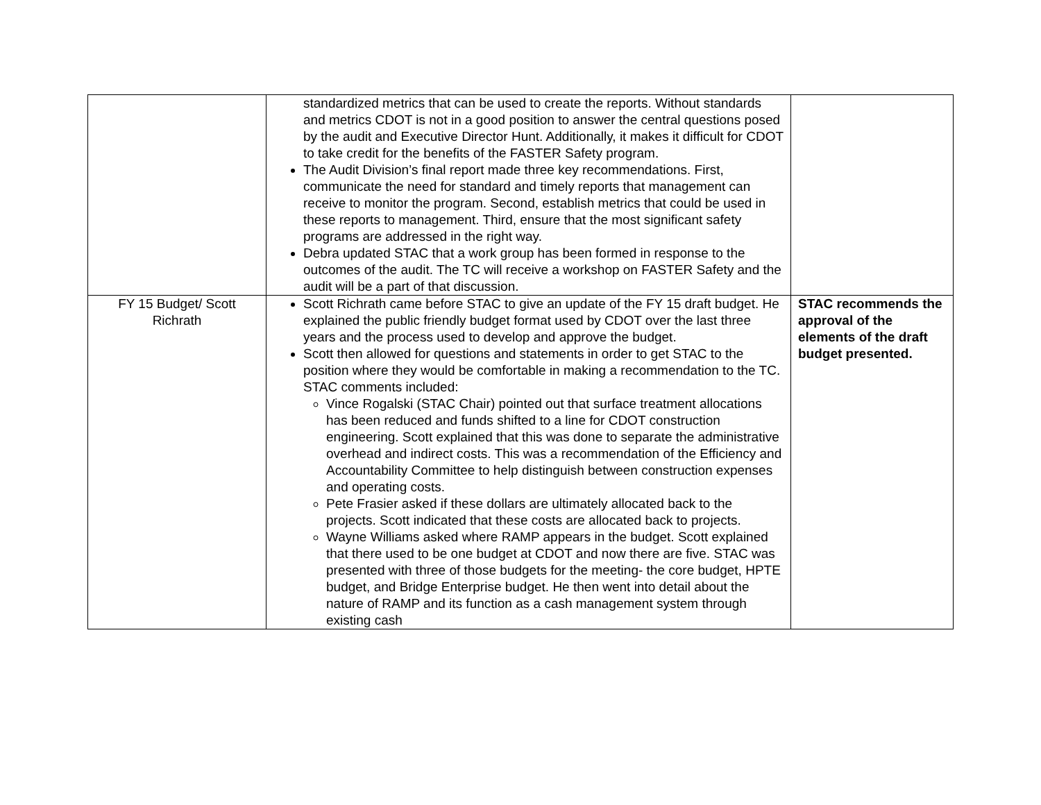| | standardized metrics that can be used to create the reports. Without standards and metrics CDOT is not in a good position to answer the central questions posed by the audit and Executive Director Hunt. Additionally, it makes it difficult for CDOT to take credit for the benefits of the FASTER Safety program. The Audit Division’s final report made three key recommendations. First, communicate the need for standard and timely reports that management can receive to monitor the program. Second, establish metrics that could be used in these reports to management. Third, ensure that the most significant safety programs are addressed in the right way. Debra updated STAC that a work group has been formed in response to the outcomes of the audit. The TC will receive a workshop on FASTER Safety and the audit will be a part of that discussion. | |
| FY 15 Budget/ Scott Richrath | Scott Richrath came before STAC to give an update of the FY 15 draft budget. He explained the public friendly budget format used by CDOT over the last three years and the process used to develop and approve the budget. Scott then allowed for questions and statements in order to get STAC to the position where they would be comfortable in making a recommendation to the TC. STAC comments included: Vince Rogalski (STAC Chair) pointed out that surface treatment allocations has been reduced and funds shifted to a line for CDOT construction engineering. Scott explained that this was done to separate the administrative overhead and indirect costs. This was a recommendation of the Efficiency and Accountability Committee to help distinguish between construction expenses and operating costs. Pete Frasier asked if these dollars are ultimately allocated back to the projects. Scott indicated that these costs are allocated back to projects. Wayne Williams asked where RAMP appears in the budget. Scott explained that there used to be one budget at CDOT and now there are five. STAC was presented with three of those budgets for the meeting- the core budget, HPTE budget, and Bridge Enterprise budget. He then went into detail about the nature of RAMP and its function as a cash management system through existing cash | STAC recommends the approval of the elements of the draft budget presented. |